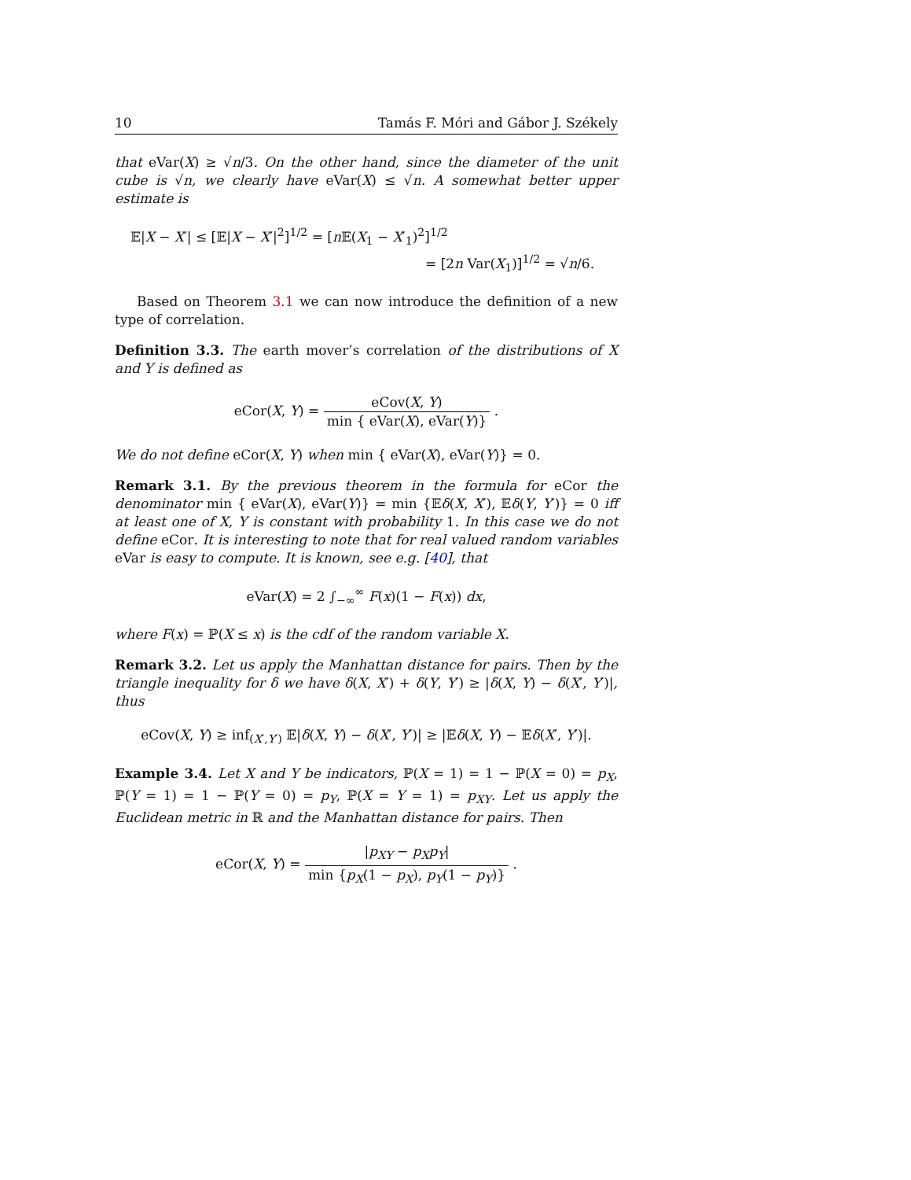10 Tamás F. Móri and Gábor J. Székely
that eVar(X) ≥ √n/3. On the other hand, since the diameter of the unit cube is √n, we clearly have eVar(X) ≤ √n. A somewhat better upper estimate is
𝔼|X − X′| ≤ [𝔼|X − X′|<sup>2</sup>]<sup>1/2</sup> = [n 𝔼(X<sub>1</sub> − X′<sub>1</sub>)<sup>2</sup>]<sup>1/2</sup>
= [2n Var(X<sub>1</sub>)]<sup>1/2</sup> = √n/6.
Based on Theorem 3.1 we can now introduce the definition of a new type of correlation.
Definition 3.3. The earth mover’s correlation of the distributions of X and Y is defined as
eCor(X, Y) = eCov(X, Y) min { eVar(X), eVar(Y)} .
We do not define eCor(X, Y) when min { eVar(X), eVar(Y)} = 0.
Remark 3.1. By the previous theorem in the formula for eCor the denominator min { eVar(X), eVar(Y)} = min {𝔼δ(X, X′), 𝔼δ(Y, Y′)} = 0 iff at least one of X, Y is constant with probability 1. In this case we do not define eCor. It is interesting to note that for real valued random variables eVar is easy to compute. It is known, see e.g. [40], that
eVar(X) = 2 ∫<sub>−∞</sub><sup>∞</sup> F(x)(1 − F(x)) dx,
where F(x) = ℙ(X ≤ x) is the cdf of the random variable X.
Remark 3.2. Let us apply the Manhattan distance for pairs. Then by the triangle inequality for δ we have δ(X, X′) + δ(Y, Y′) ≥ |δ(X, Y) − δ(X′, Y′)|, thus
eCov(X, Y) ≥ inf<sub>(X′,Y′)</sub> 𝔼|δ(X, Y) − δ(X′, Y′)| ≥ |𝔼δ(X, Y) − 𝔼δ(X′, Y′)|.
Example 3.4. Let X and Y be indicators, ℙ(X = 1) = 1 − ℙ(X = 0) = p<sub>X</sub>, ℙ(Y = 1) = 1 − ℙ(Y = 0) = p<sub>Y</sub>, ℙ(X = Y = 1) = p<sub>XY</sub>. Let us apply the Euclidean metric in ℝ and the Manhattan distance for pairs. Then
eCor(X, Y) = |p<sub>XY</sub> − p<sub>X</sub>p<sub>Y</sub>| min {p<sub>X</sub>(1 − p<sub>X</sub>), p<sub>Y</sub>(1 − p<sub>Y</sub>)} .